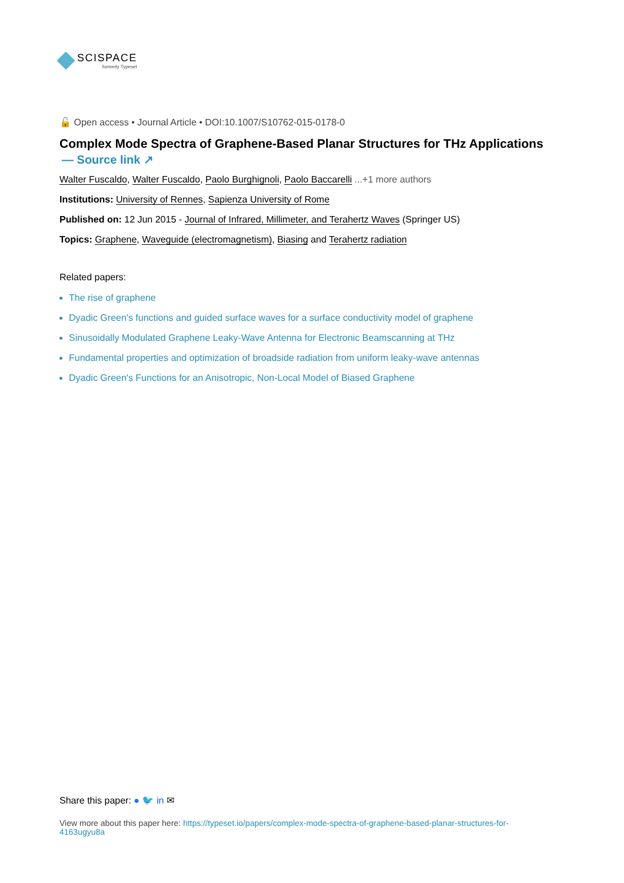SCISPACE
formerly Typeset
🔓 Open access • Journal Article • DOI:10.1007/S10762-015-0178-0
Complex Mode Spectra of Graphene-Based Planar Structures for THz Applications
— Source link ↗
Walter Fuscaldo, Walter Fuscaldo, Paolo Burghignoli, Paolo Baccarelli ...+1 more authors
Institutions: University of Rennes, Sapienza University of Rome
Published on: 12 Jun 2015 - Journal of Infrared, Millimeter, and Terahertz Waves (Springer US)
Topics: Graphene, Waveguide (electromagnetism), Biasing and Terahertz radiation
Related papers:
The rise of graphene
Dyadic Green's functions and guided surface waves for a surface conductivity model of graphene
Sinusoidally Modulated Graphene Leaky-Wave Antenna for Electronic Beamscanning at THz
Fundamental properties and optimization of broadside radiation from uniform leaky-wave antennas
Dyadic Green's Functions for an Anisotropic, Non-Local Model of Biased Graphene
Share this paper: ● 🐦 in ✉
View more about this paper here: https://typeset.io/papers/complex-mode-spectra-of-graphene-based-planar-structures-for-4163ugyu8a